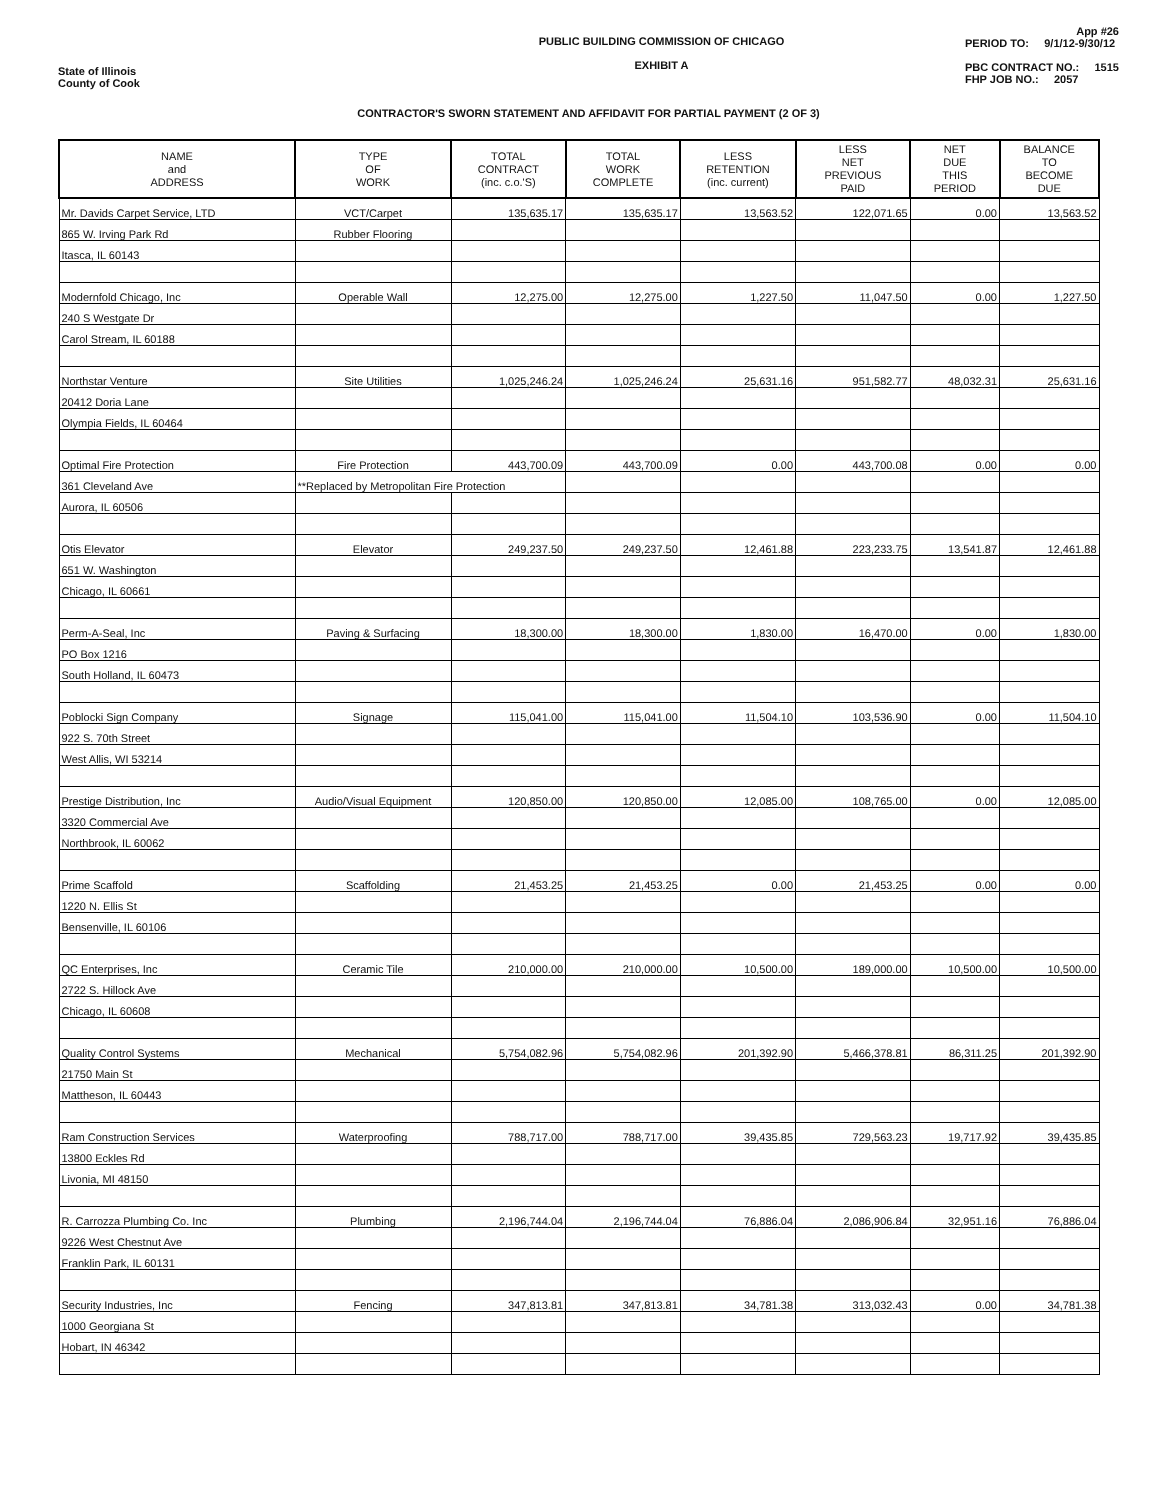PUBLIC BUILDING COMMISSION OF CHICAGO
EXHIBIT A
App #26
PERIOD TO: 9/1/12-9/30/12
PBC CONTRACT NO.: 1515
FHP JOB NO.: 2057
State of Illinois
County of Cook
CONTRACTOR'S SWORN STATEMENT AND AFFIDAVIT FOR PARTIAL PAYMENT (2 OF 3)
| NAME and ADDRESS | TYPE OF WORK | TOTAL CONTRACT (inc. c.o.'S) | TOTAL WORK COMPLETE | LESS RETENTION (inc. current) | LESS NET PREVIOUS PAID | NET DUE THIS PERIOD | BALANCE TO BECOME DUE |
| --- | --- | --- | --- | --- | --- | --- | --- |
| Mr. Davids Carpet Service, LTD | VCT/Carpet | 135,635.17 | 135,635.17 | 13,563.52 | 122,071.65 | 0.00 | 13,563.52 |
| 865 W. Irving Park Rd | Rubber Flooring | | | | | | |
| Itasca, IL 60143 | | | | | | | |
| Modernfold Chicago, Inc | Operable Wall | 12,275.00 | 12,275.00 | 1,227.50 | 11,047.50 | 0.00 | 1,227.50 |
| 240 S Westgate Dr | | | | | | | |
| Carol Stream, IL 60188 | | | | | | | |
| Northstar Venture | Site Utilities | 1,025,246.24 | 1,025,246.24 | 25,631.16 | 951,582.77 | 48,032.31 | 25,631.16 |
| 20412 Doria Lane | | | | | | | |
| Olympia Fields, IL 60464 | | | | | | | |
| Optimal Fire Protection | Fire Protection | 443,700.09 | 443,700.09 | 0.00 | 443,700.08 | 0.00 | 0.00 |
| 361 Cleveland Ave | **Replaced by Metropolitan Fire Protection | | | | | | |
| Aurora, IL 60506 | | | | | | | |
| Otis Elevator | Elevator | 249,237.50 | 249,237.50 | 12,461.88 | 223,233.75 | 13,541.87 | 12,461.88 |
| 651 W. Washington | | | | | | | |
| Chicago, IL 60661 | | | | | | | |
| Perm-A-Seal, Inc | Paving & Surfacing | 18,300.00 | 18,300.00 | 1,830.00 | 16,470.00 | 0.00 | 1,830.00 |
| PO Box 1216 | | | | | | | |
| South Holland, IL 60473 | | | | | | | |
| Poblocki Sign Company | Signage | 115,041.00 | 115,041.00 | 11,504.10 | 103,536.90 | 0.00 | 11,504.10 |
| 922 S. 70th Street | | | | | | | |
| West Allis, WI 53214 | | | | | | | |
| Prestige Distribution, Inc | Audio/Visual Equipment | 120,850.00 | 120,850.00 | 12,085.00 | 108,765.00 | 0.00 | 12,085.00 |
| 3320 Commercial Ave | | | | | | | |
| Northbrook, IL 60062 | | | | | | | |
| Prime Scaffold | Scaffolding | 21,453.25 | 21,453.25 | 0.00 | 21,453.25 | 0.00 | 0.00 |
| 1220 N. Ellis St | | | | | | | |
| Bensenville, IL 60106 | | | | | | | |
| QC Enterprises, Inc | Ceramic Tile | 210,000.00 | 210,000.00 | 10,500.00 | 189,000.00 | 10,500.00 | 10,500.00 |
| 2722 S. Hillock Ave | | | | | | | |
| Chicago, IL 60608 | | | | | | | |
| Quality Control Systems | Mechanical | 5,754,082.96 | 5,754,082.96 | 201,392.90 | 5,466,378.81 | 86,311.25 | 201,392.90 |
| 21750 Main St | | | | | | | |
| Mattheson, IL 60443 | | | | | | | |
| Ram Construction Services | Waterproofing | 788,717.00 | 788,717.00 | 39,435.85 | 729,563.23 | 19,717.92 | 39,435.85 |
| 13800 Eckles Rd | | | | | | | |
| Livonia, MI 48150 | | | | | | | |
| R. Carrozza Plumbing Co. Inc | Plumbing | 2,196,744.04 | 2,196,744.04 | 76,886.04 | 2,086,906.84 | 32,951.16 | 76,886.04 |
| 9226 West Chestnut Ave | | | | | | | |
| Franklin Park, IL 60131 | | | | | | | |
| Security Industries, Inc | Fencing | 347,813.81 | 347,813.81 | 34,781.38 | 313,032.43 | 0.00 | 34,781.38 |
| 1000 Georgiana St | | | | | | | |
| Hobart, IN 46342 | | | | | | | |